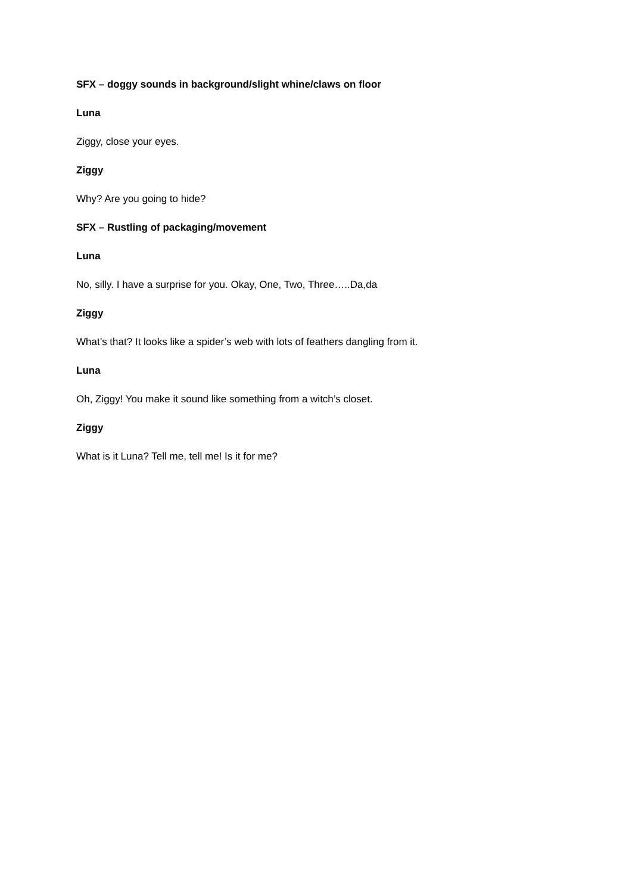SFX – doggy sounds in background/slight whine/claws on floor
Luna
Ziggy, close your eyes.
Ziggy
Why? Are you going to hide?
SFX – Rustling of packaging/movement
Luna
No, silly. I have a surprise for you. Okay, One, Two, Three…..Da,da
Ziggy
What’s that? It looks like a spider’s web with lots of feathers dangling from it.
Luna
Oh, Ziggy! You make it sound like something from a witch’s closet.
Ziggy
What is it Luna? Tell me, tell me! Is it for me?